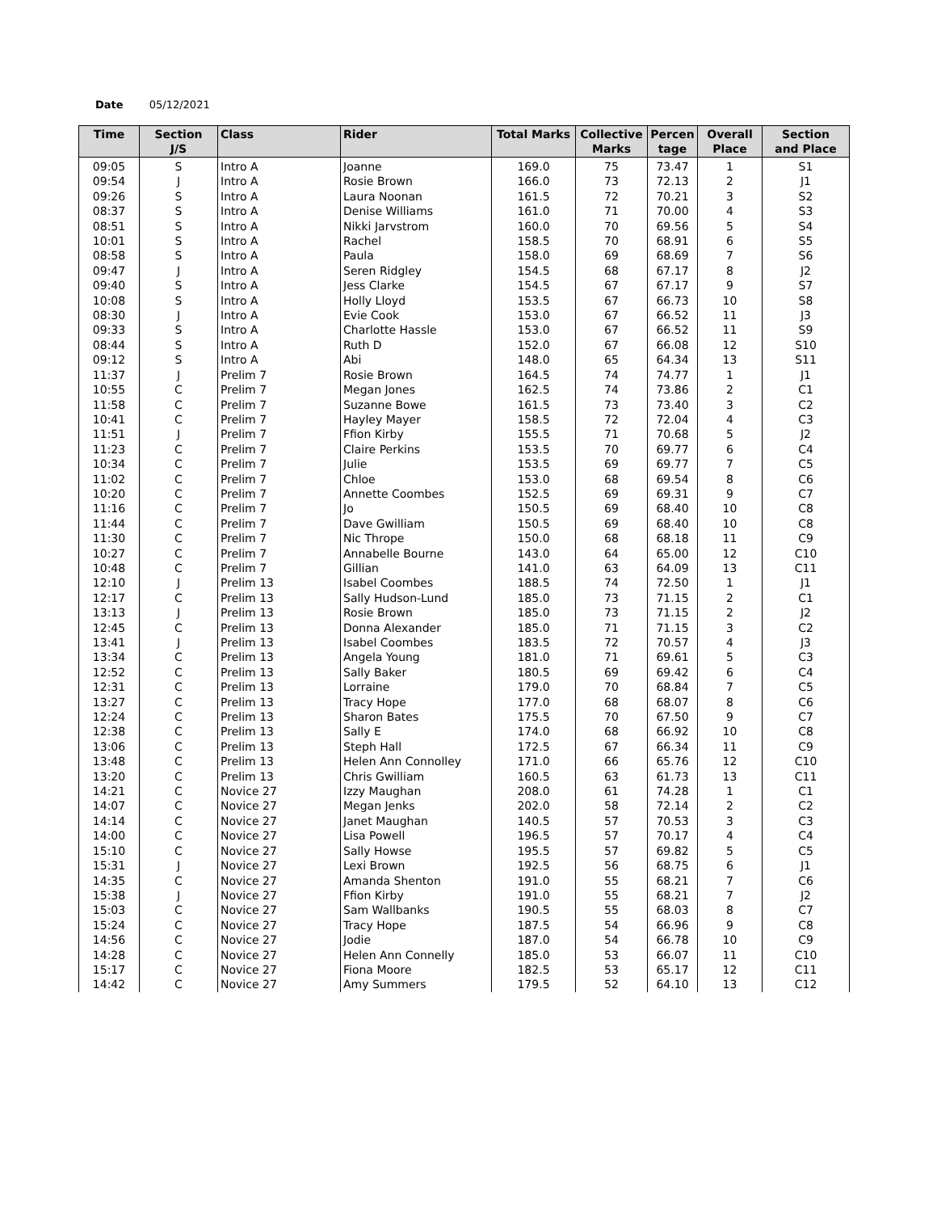Date 05/12/2021
| Time | Section J/S | Class | Rider | Total Marks | Collective Marks | Percen tage | Overall Place | Section and Place |
| --- | --- | --- | --- | --- | --- | --- | --- | --- |
| 09:05 | S | Intro A | Joanne | 169.0 | 75 | 73.47 | 1 | S1 |
| 09:54 | J | Intro A | Rosie Brown | 166.0 | 73 | 72.13 | 2 | J1 |
| 09:26 | S | Intro A | Laura Noonan | 161.5 | 72 | 70.21 | 3 | S2 |
| 08:37 | S | Intro A | Denise Williams | 161.0 | 71 | 70.00 | 4 | S3 |
| 08:51 | S | Intro A | Nikki Jarvstrom | 160.0 | 70 | 69.56 | 5 | S4 |
| 10:01 | S | Intro A | Rachel | 158.5 | 70 | 68.91 | 6 | S5 |
| 08:58 | S | Intro A | Paula | 158.0 | 69 | 68.69 | 7 | S6 |
| 09:47 | J | Intro A | Seren Ridgley | 154.5 | 68 | 67.17 | 8 | J2 |
| 09:40 | S | Intro A | Jess Clarke | 154.5 | 67 | 67.17 | 9 | S7 |
| 10:08 | S | Intro A | Holly Lloyd | 153.5 | 67 | 66.73 | 10 | S8 |
| 08:30 | J | Intro A | Evie Cook | 153.0 | 67 | 66.52 | 11 | J3 |
| 09:33 | S | Intro A | Charlotte Hassle | 153.0 | 67 | 66.52 | 11 | S9 |
| 08:44 | S | Intro A | Ruth D | 152.0 | 67 | 66.08 | 12 | S10 |
| 09:12 | S | Intro A | Abi | 148.0 | 65 | 64.34 | 13 | S11 |
| 11:37 | J | Prelim 7 | Rosie Brown | 164.5 | 74 | 74.77 | 1 | J1 |
| 10:55 | C | Prelim 7 | Megan Jones | 162.5 | 74 | 73.86 | 2 | C1 |
| 11:58 | C | Prelim 7 | Suzanne Bowe | 161.5 | 73 | 73.40 | 3 | C2 |
| 10:41 | C | Prelim 7 | Hayley Mayer | 158.5 | 72 | 72.04 | 4 | C3 |
| 11:51 | J | Prelim 7 | Ffion Kirby | 155.5 | 71 | 70.68 | 5 | J2 |
| 11:23 | C | Prelim 7 | Claire Perkins | 153.5 | 70 | 69.77 | 6 | C4 |
| 10:34 | C | Prelim 7 | Julie | 153.5 | 69 | 69.77 | 7 | C5 |
| 11:02 | C | Prelim 7 | Chloe | 153.0 | 68 | 69.54 | 8 | C6 |
| 10:20 | C | Prelim 7 | Annette Coombes | 152.5 | 69 | 69.31 | 9 | C7 |
| 11:16 | C | Prelim 7 | Jo | 150.5 | 69 | 68.40 | 10 | C8 |
| 11:44 | C | Prelim 7 | Dave Gwilliam | 150.5 | 69 | 68.40 | 10 | C8 |
| 11:30 | C | Prelim 7 | Nic Thrope | 150.0 | 68 | 68.18 | 11 | C9 |
| 10:27 | C | Prelim 7 | Annabelle Bourne | 143.0 | 64 | 65.00 | 12 | C10 |
| 10:48 | C | Prelim 7 | Gillian | 141.0 | 63 | 64.09 | 13 | C11 |
| 12:10 | J | Prelim 13 | Isabel Coombes | 188.5 | 74 | 72.50 | 1 | J1 |
| 12:17 | C | Prelim 13 | Sally Hudson-Lund | 185.0 | 73 | 71.15 | 2 | C1 |
| 13:13 | J | Prelim 13 | Rosie Brown | 185.0 | 73 | 71.15 | 2 | J2 |
| 12:45 | C | Prelim 13 | Donna Alexander | 185.0 | 71 | 71.15 | 3 | C2 |
| 13:41 | J | Prelim 13 | Isabel Coombes | 183.5 | 72 | 70.57 | 4 | J3 |
| 13:34 | C | Prelim 13 | Angela Young | 181.0 | 71 | 69.61 | 5 | C3 |
| 12:52 | C | Prelim 13 | Sally Baker | 180.5 | 69 | 69.42 | 6 | C4 |
| 12:31 | C | Prelim 13 | Lorraine | 179.0 | 70 | 68.84 | 7 | C5 |
| 13:27 | C | Prelim 13 | Tracy Hope | 177.0 | 68 | 68.07 | 8 | C6 |
| 12:24 | C | Prelim 13 | Sharon Bates | 175.5 | 70 | 67.50 | 9 | C7 |
| 12:38 | C | Prelim 13 | Sally E | 174.0 | 68 | 66.92 | 10 | C8 |
| 13:06 | C | Prelim 13 | Steph Hall | 172.5 | 67 | 66.34 | 11 | C9 |
| 13:48 | C | Prelim 13 | Helen Ann Connolley | 171.0 | 66 | 65.76 | 12 | C10 |
| 13:20 | C | Prelim 13 | Chris Gwilliam | 160.5 | 63 | 61.73 | 13 | C11 |
| 14:21 | C | Novice 27 | Izzy Maughan | 208.0 | 61 | 74.28 | 1 | C1 |
| 14:07 | C | Novice 27 | Megan Jenks | 202.0 | 58 | 72.14 | 2 | C2 |
| 14:14 | C | Novice 27 | Janet Maughan | 140.5 | 57 | 70.53 | 3 | C3 |
| 14:00 | C | Novice 27 | Lisa Powell | 196.5 | 57 | 70.17 | 4 | C4 |
| 15:10 | C | Novice 27 | Sally Howse | 195.5 | 57 | 69.82 | 5 | C5 |
| 15:31 | J | Novice 27 | Lexi Brown | 192.5 | 56 | 68.75 | 6 | J1 |
| 14:35 | C | Novice 27 | Amanda Shenton | 191.0 | 55 | 68.21 | 7 | C6 |
| 15:38 | J | Novice 27 | Ffion Kirby | 191.0 | 55 | 68.21 | 7 | J2 |
| 15:03 | C | Novice 27 | Sam Wallbanks | 190.5 | 55 | 68.03 | 8 | C7 |
| 15:24 | C | Novice 27 | Tracy Hope | 187.5 | 54 | 66.96 | 9 | C8 |
| 14:56 | C | Novice 27 | Jodie | 187.0 | 54 | 66.78 | 10 | C9 |
| 14:28 | C | Novice 27 | Helen Ann Connelly | 185.0 | 53 | 66.07 | 11 | C10 |
| 15:17 | C | Novice 27 | Fiona Moore | 182.5 | 53 | 65.17 | 12 | C11 |
| 14:42 | C | Novice 27 | Amy Summers | 179.5 | 52 | 64.10 | 13 | C12 |